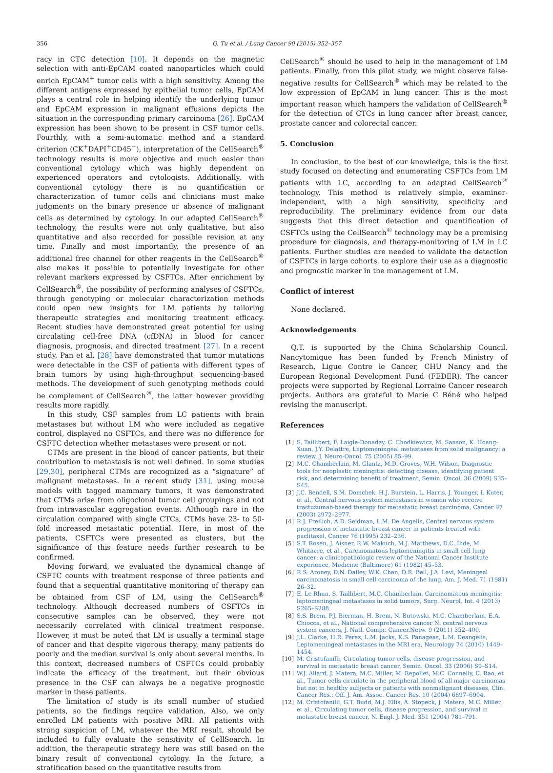356 Q. Tu et al. / Lung Cancer 90 (2015) 352–357
racy in CTC detection [10]. It depends on the magnetic selection with anti-EpCAM coated nanoparticles which could enrich EpCAM<sup>+</sup> tumor cells with a high sensitivity. Among the different antigens expressed by epithelial tumor cells, EpCAM plays a central role in helping identify the underlying tumor and EpCAM expression in malignant effusions depicts the situation in the corresponding primary carcinoma [26]. EpCAM expression has been shown to be present in CSF tumor cells. Fourthly, with a semi-automatic method and a standard criterion (CK<sup>+</sup>DAPI<sup>+</sup>CD45<sup>−</sup>), interpretation of the CellSearch<sup>®</sup> technology results is more objective and much easier than conventional cytology which was highly dependent on experienced operators and cytologists. Additionally, with conventional cytology there is no quantification or characterization of tumor cells and clinicians must make judgments on the binary presence or absence of malignant cells as determined by cytology. In our adapted CellSearch<sup>®</sup> technology, the results were not only qualitative, but also quantitative and also recorded for possible revision at any time. Finally and most importantly, the presence of an additional free channel for other reagents in the CellSearch<sup>®</sup> also makes it possible to potentially investigate for other relevant markers expressed by CSFTCs. After enrichment by CellSearch<sup>®</sup>, the possibility of performing analyses of CSFTCs, through genotyping or molecular characterization methods could open new insights for LM patients by tailoring therapeutic strategies and monitoring treatment efficacy. Recent studies have demonstrated great potential for using circulating cell-free DNA (cfDNA) in blood for cancer diagnosis, prognosis, and directed treatment [27]. In a recent study, Pan et al. [28] have demonstrated that tumor mutations were detectable in the CSF of patients with different types of brain tumors by using high-throughput sequencing-based methods. The development of such genotyping methods could be complement of CellSearch<sup>®</sup>, the latter however providing results more rapidly.
In this study, CSF samples from LC patients with brain metastases but without LM who were included as negative control, displayed no CSFTCs, and there was no difference for CSFTC detection whether metastases were present or not.
CTMs are present in the blood of cancer patients, but their contribution to metastasis is not well defined. In some studies [29,30], peripheral CTMs are recognized as a “signature” of malignant metastases. In a recent study [31], using mouse models with tagged mammary tumors, it was demonstrated that CTMs arise from oligoclonal tumor cell groupings and not from intravascular aggregation events. Although rare in the circulation compared with single CTCs, CTMs have 23- to 50- fold increased metastatic potential. Here, in most of the patients, CSFTCs were presented as clusters, but the significance of this feature needs further research to be confirmed.
Moving forward, we evaluated the dynamical change of CSFTC counts with treatment response of three patients and found that a sequential quantitative monitoring of therapy can be obtained from CSF of LM, using the CellSearch<sup>®</sup> technology. Although decreased numbers of CSFTCs in consecutive samples can be observed, they were not necessarily correlated with clinical treatment response. However, it must be noted that LM is usually a terminal stage of cancer and that despite vigorous therapy, many patients do poorly and the median survival is only about several months. In this context, decreased numbers of CSFTCs could probably indicate the efficacy of the treatment, but their obvious presence in the CSF can always be a negative prognostic marker in these patients.
The limitation of study is its small number of studied patients, so the findings require validation. Also, we only enrolled LM patients with positive MRI. All patients with strong suspicion of LM, whatever the MRI result, should be included to fully evaluate the sensitivity of CellSearch. In addition, the therapeutic strategy here was still based on the binary result of conventional cytology. In the future, a stratification based on the quantitative results from
CellSearch<sup>®</sup> should be used to help in the management of LM patients. Finally, from this pilot study, we might observe false-negative results for CellSearch<sup>®</sup> which may be related to the low expression of EpCAM in lung cancer. This is the most important reason which hampers the validation of CellSearch<sup>®</sup> for the detection of CTCs in lung cancer after breast cancer, prostate cancer and colorectal cancer.
5. Conclusion
In conclusion, to the best of our knowledge, this is the first study focused on detecting and enumerating CSFTCs from LM patients with LC, according to an adapted CellSearch<sup>®</sup> technology. This method is relatively simple, examiner-independent, with a high sensitivity, specificity and reproducibility. The preliminary evidence from our data suggests that this direct detection and quantification of CSFTCs using the CellSearch<sup>®</sup> technology may be a promising procedure for diagnosis, and therapy-monitoring of LM in LC patients. Further studies are needed to validate the detection of CSFTCs in large cohorts, to explore their use as a diagnostic and prognostic marker in the management of LM.
Conflict of interest
None declared.
Acknowledgements
Q.T. is supported by the China Scholarship Council. Nancytomique has been funded by French Ministry of Research, Ligue Contre le Cancer, CHU Nancy and the European Regional Development Fund (FEDER). The cancer projects were supported by Regional Lorraine Cancer research projects. Authors are grateful to Marie C Béné who helped revising the manuscript.
References
[1] S. Taillibert, F. Laigle-Donadey, C. Chodkiewicz, M. Sanson, K. Hoang-Xuan, J.Y. Delattre, Leptomeningeal metastases from solid malignancy: a review, J. Neuro-Oncol. 75 (2005) 85–99.
[2] M.C. Chamberlain, M. Glantz, M.D. Groves, W.H. Wilson, Diagnostic tools for neoplastic meningitis: detecting disease, identifying patient risk, and determining benefit of treatment, Semin. Oncol. 36 (2009) S35–S45.
[3] J.C. Bendell, S.M. Domchek, H.J. Burstein, L. Harris, J. Younger, I. Kuter, et al., Central nervous system metastases in women who receive trastuzumab-based therapy for metastatic breast carcinoma, Cancer 97 (2003) 2972–2977.
[4] R.J. Freilich, A.D. Seidman, L.M. De Angelis, Central nervous system progression of metastatic breast cancer in patients treated with paclitaxel, Cancer 76 (1995) 232–236.
[5] S.T. Rosen, J. Aisner, R.W. Makuch, M.J. Matthews, D.C. Ihde, M. Whitacre, et al., Carcinomatous leptomeningitis in small cell lung cancer: a clinicopathologic review of the National Cancer Institute experience, Medicine (Baltimore) 61 (1982) 45–53.
[6] R.S. Aroney, D.N. Dalley, W.K. Chan, D.R. Bell, J.A. Levi, Meningeal carcinomatosis in small cell carcinoma of the lung, Am. J. Med. 71 (1981) 26–32.
[7] E. Le Rhun, S. Taillibert, M.C. Chamberlain, Carcinomatous meningitis: leptomeningeal metastases in solid tumors, Surg. Neurol. Int. 4 (2013) S265–S288.
[8] S.S. Brem, P.J. Bierman, H. Brem, N. Butowski, M.C. Chamberlain, E.A. Chiocca, et al., National comprehensive cancer N: central nervous system cancers, J. Natl. Compr. Cancer.Netw. 9 (2011) 352–400.
[9] J.L. Clarke, H.R. Perez, L.M. Jacks, K.S. Panageas, L.M. Deangelis, Leptomeningeal metastases in the MRI era, Neurology 74 (2010) 1449–1454.
[10] M. Cristofanilli, Circulating tumor cells, disease progression, and survival in metastatic breast cancer, Semin. Oncol. 33 (2006) S9–S14.
[11] W.J. Allard, J. Matera, M.C. Miller, M. Repollet, M.C. Connelly, C. Rao, et al., Tumor cells circulate in the peripheral blood of all major carcinomas but not in healthy subjects or patients with nonmalignant diseases, Clin. Cancer Res.: Off. J. Am. Assoc. Cancer Res. 10 (2004) 6897–6904.
[12] M. Cristofanilli, G.T. Budd, M.J. Ellis, A. Stopeck, J. Matera, M.C. Miller, et al., Circulating tumor cells, disease progression, and survival in metastatic breast cancer, N. Engl. J. Med. 351 (2004) 781–791.